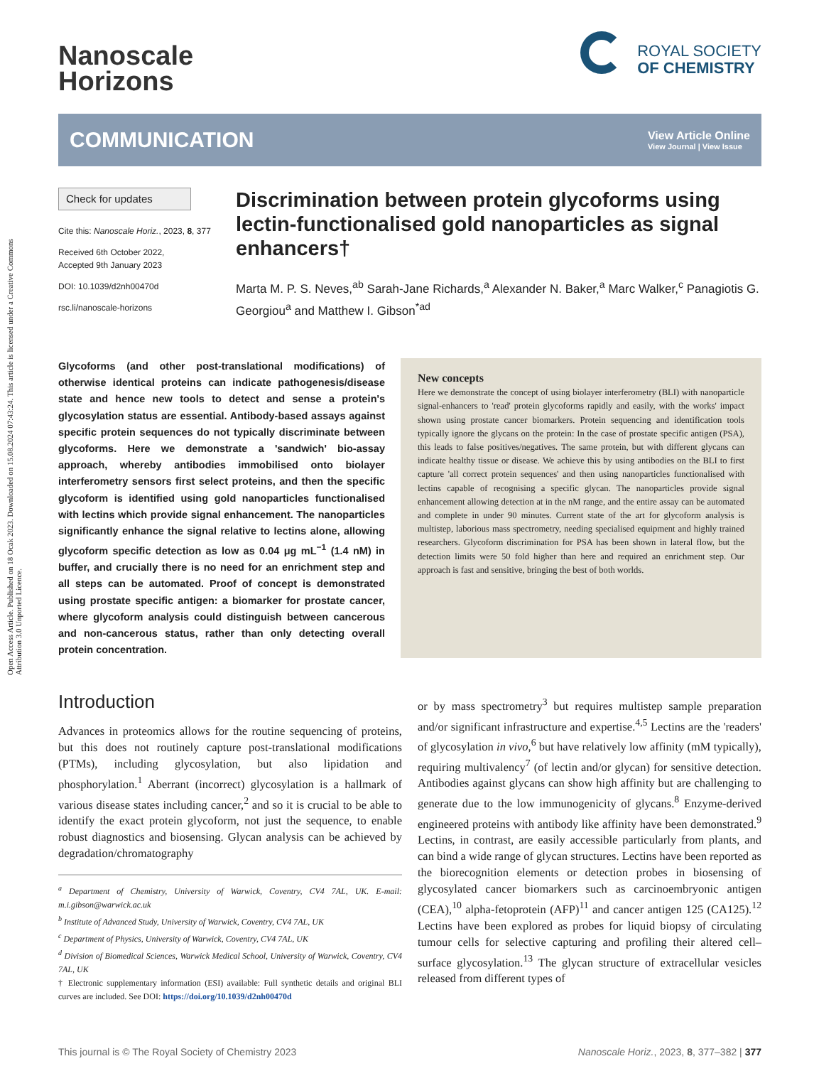Open Access Article. Published on 18 Ocak 2023. Downloaded on 15.08.2024 07:43:24. This article is licensed under a Creative Commons Attribution 3.0 Unported Licence.
Nanoscale
Horizons
ROYAL SOCIETY
OF CHEMISTRY
COMMUNICATION
View Article Online
View Journal | View Issue
Check for updates
Cite this: Nanoscale Horiz., 2023, 8, 377
Received 6th October 2022,
Accepted 9th January 2023
DOI: 10.1039/d2nh00470d
rsc.li/nanoscale-horizons
Discrimination between protein glycoforms using lectin-functionalised gold nanoparticles as signal enhancers†
Marta M. P. S. Neves,<sup>ab</sup> Sarah-Jane Richards,<sup>a</sup> Alexander N. Baker,<sup>a</sup> Marc Walker,<sup>c</sup> Panagiotis G. Georgiou<sup>a</sup> and Matthew I. Gibson<sup>*ad</sup>
Glycoforms (and other post-translational modifications) of otherwise identical proteins can indicate pathogenesis/disease state and hence new tools to detect and sense a protein's glycosylation status are essential. Antibody-based assays against specific protein sequences do not typically discriminate between glycoforms. Here we demonstrate a 'sandwich' bio-assay approach, whereby antibodies immobilised onto biolayer interferometry sensors first select proteins, and then the specific glycoform is identified using gold nanoparticles functionalised with lectins which provide signal enhancement. The nanoparticles significantly enhance the signal relative to lectins alone, allowing glycoform specific detection as low as 0.04 μg mL<sup>−1</sup> (1.4 nM) in buffer, and crucially there is no need for an enrichment step and all steps can be automated. Proof of concept is demonstrated using prostate specific antigen: a biomarker for prostate cancer, where glycoform analysis could distinguish between cancerous and non-cancerous status, rather than only detecting overall protein concentration.
New concepts
Here we demonstrate the concept of using biolayer interferometry (BLI) with nanoparticle signal-enhancers to 'read' protein glycoforms rapidly and easily, with the works' impact shown using prostate cancer biomarkers. Protein sequencing and identification tools typically ignore the glycans on the protein: In the case of prostate specific antigen (PSA), this leads to false positives/negatives. The same protein, but with different glycans can indicate healthy tissue or disease. We achieve this by using antibodies on the BLI to first capture 'all correct protein sequences' and then using nanoparticles functionalised with lectins capable of recognising a specific glycan. The nanoparticles provide signal enhancement allowing detection at in the nM range, and the entire assay can be automated and complete in under 90 minutes. Current state of the art for glycoform analysis is multistep, laborious mass spectrometry, needing specialised equipment and highly trained researchers. Glycoform discrimination for PSA has been shown in lateral flow, but the detection limits were 50 fold higher than here and required an enrichment step. Our approach is fast and sensitive, bringing the best of both worlds.
Introduction
Advances in proteomics allows for the routine sequencing of proteins, but this does not routinely capture post-translational modifications (PTMs), including glycosylation, but also lipidation and phosphorylation.<sup>1</sup> Aberrant (incorrect) glycosylation is a hallmark of various disease states including cancer,<sup>2</sup> and so it is crucial to be able to identify the exact protein glycoform, not just the sequence, to enable robust diagnostics and biosensing. Glycan analysis can be achieved by degradation/chromatography
<sup>a</sup> Department of Chemistry, University of Warwick, Coventry, CV4 7AL, UK. E-mail: m.i.gibson@warwick.ac.uk
<sup>b</sup> Institute of Advanced Study, University of Warwick, Coventry, CV4 7AL, UK
<sup>c</sup> Department of Physics, University of Warwick, Coventry, CV4 7AL, UK
<sup>d</sup> Division of Biomedical Sciences, Warwick Medical School, University of Warwick, Coventry, CV4 7AL, UK
† Electronic supplementary information (ESI) available: Full synthetic details and original BLI curves are included. See DOI: https://doi.org/10.1039/d2nh00470d
or by mass spectrometry<sup>3</sup> but requires multistep sample preparation and/or significant infrastructure and expertise.<sup>4,5</sup> Lectins are the 'readers' of glycosylation in vivo,<sup>6</sup> but have relatively low affinity (mM typically), requiring multivalency<sup>7</sup> (of lectin and/or glycan) for sensitive detection. Antibodies against glycans can show high affinity but are challenging to generate due to the low immunogenicity of glycans.<sup>8</sup> Enzyme-derived engineered proteins with antibody like affinity have been demonstrated.<sup>9</sup> Lectins, in contrast, are easily accessible particularly from plants, and can bind a wide range of glycan structures. Lectins have been reported as the biorecognition elements or detection probes in biosensing of glycosylated cancer biomarkers such as carcinoembryonic antigen (CEA),<sup>10</sup> alpha-fetoprotein (AFP)<sup>11</sup> and cancer antigen 125 (CA125).<sup>12</sup> Lectins have been explored as probes for liquid biopsy of circulating tumour cells for selective capturing and profiling their altered cell–surface glycosylation.<sup>13</sup> The glycan structure of extracellular vesicles released from different types of
This journal is © The Royal Society of Chemistry 2023 Nanoscale Horiz., 2023, 8, 377–382 | 377